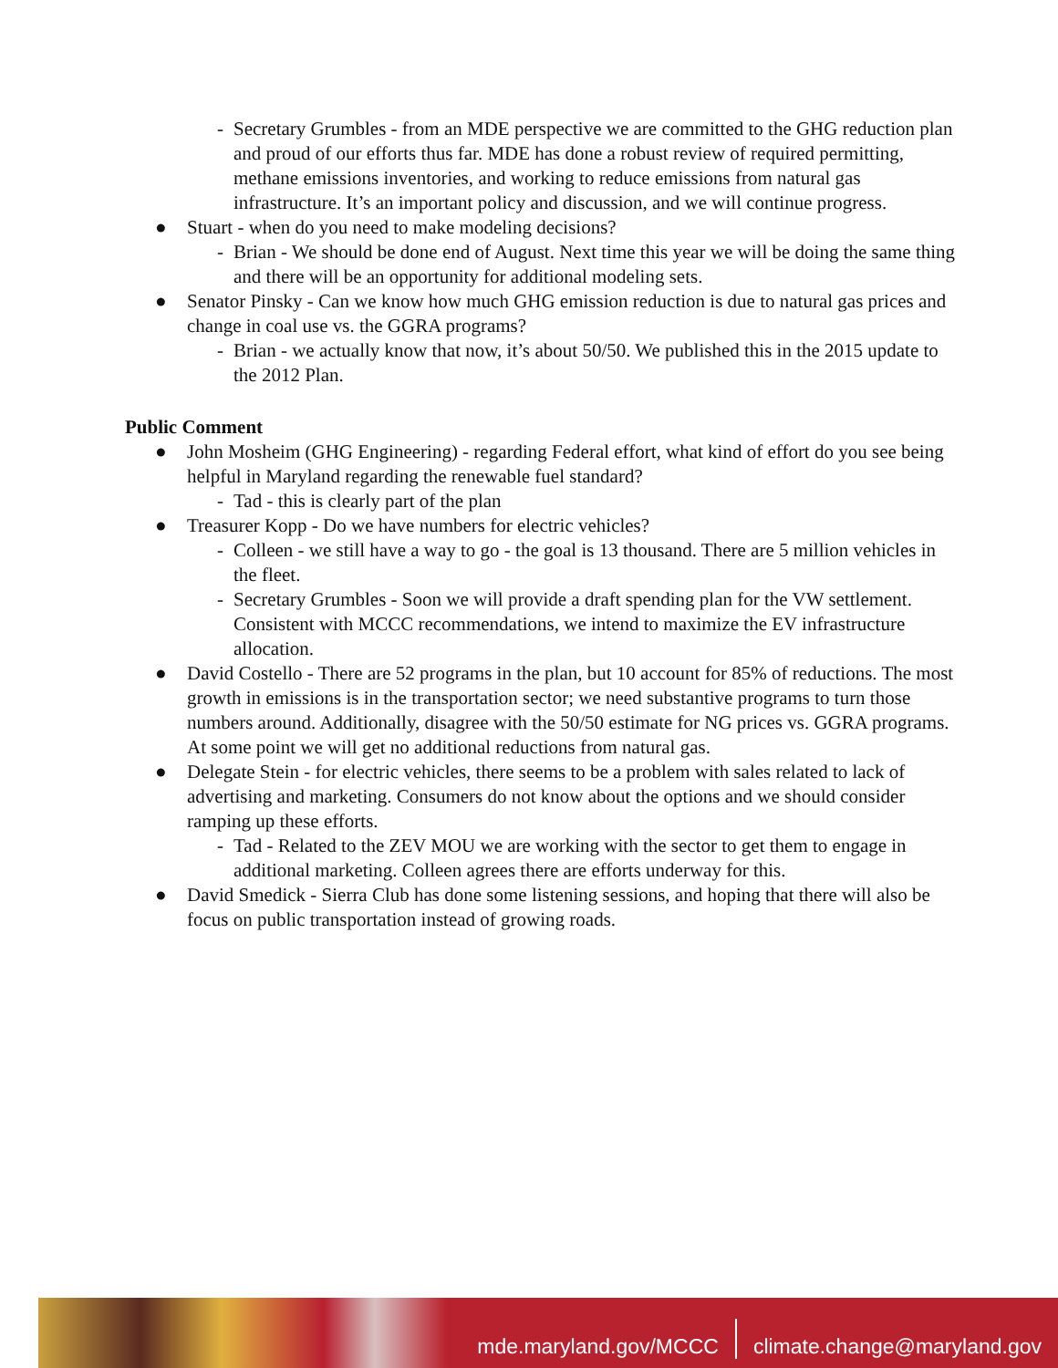- Secretary Grumbles - from an MDE perspective we are committed to the GHG reduction plan and proud of our efforts thus far. MDE has done a robust review of required permitting, methane emissions inventories, and working to reduce emissions from natural gas infrastructure. It’s an important policy and discussion, and we will continue progress.
● Stuart - when do you need to make modeling decisions?
- Brian - We should be done end of August. Next time this year we will be doing the same thing and there will be an opportunity for additional modeling sets.
● Senator Pinsky - Can we know how much GHG emission reduction is due to natural gas prices and change in coal use vs. the GGRA programs?
- Brian - we actually know that now, it’s about 50/50. We published this in the 2015 update to the 2012 Plan.
Public Comment
● John Mosheim (GHG Engineering) - regarding Federal effort, what kind of effort do you see being helpful in Maryland regarding the renewable fuel standard?
- Tad - this is clearly part of the plan
● Treasurer Kopp - Do we have numbers for electric vehicles?
- Colleen - we still have a way to go - the goal is 13 thousand. There are 5 million vehicles in the fleet.
- Secretary Grumbles - Soon we will provide a draft spending plan for the VW settlement. Consistent with MCCC recommendations, we intend to maximize the EV infrastructure allocation.
● David Costello - There are 52 programs in the plan, but 10 account for 85% of reductions. The most growth in emissions is in the transportation sector; we need substantive programs to turn those numbers around. Additionally, disagree with the 50/50 estimate for NG prices vs. GGRA programs. At some point we will get no additional reductions from natural gas.
● Delegate Stein - for electric vehicles, there seems to be a problem with sales related to lack of advertising and marketing. Consumers do not know about the options and we should consider ramping up these efforts.
- Tad - Related to the ZEV MOU we are working with the sector to get them to engage in additional marketing. Colleen agrees there are efforts underway for this.
● David Smedick - Sierra Club has done some listening sessions, and hoping that there will also be focus on public transportation instead of growing roads.
mde.maryland.gov/MCCC
climate.change@maryland.gov